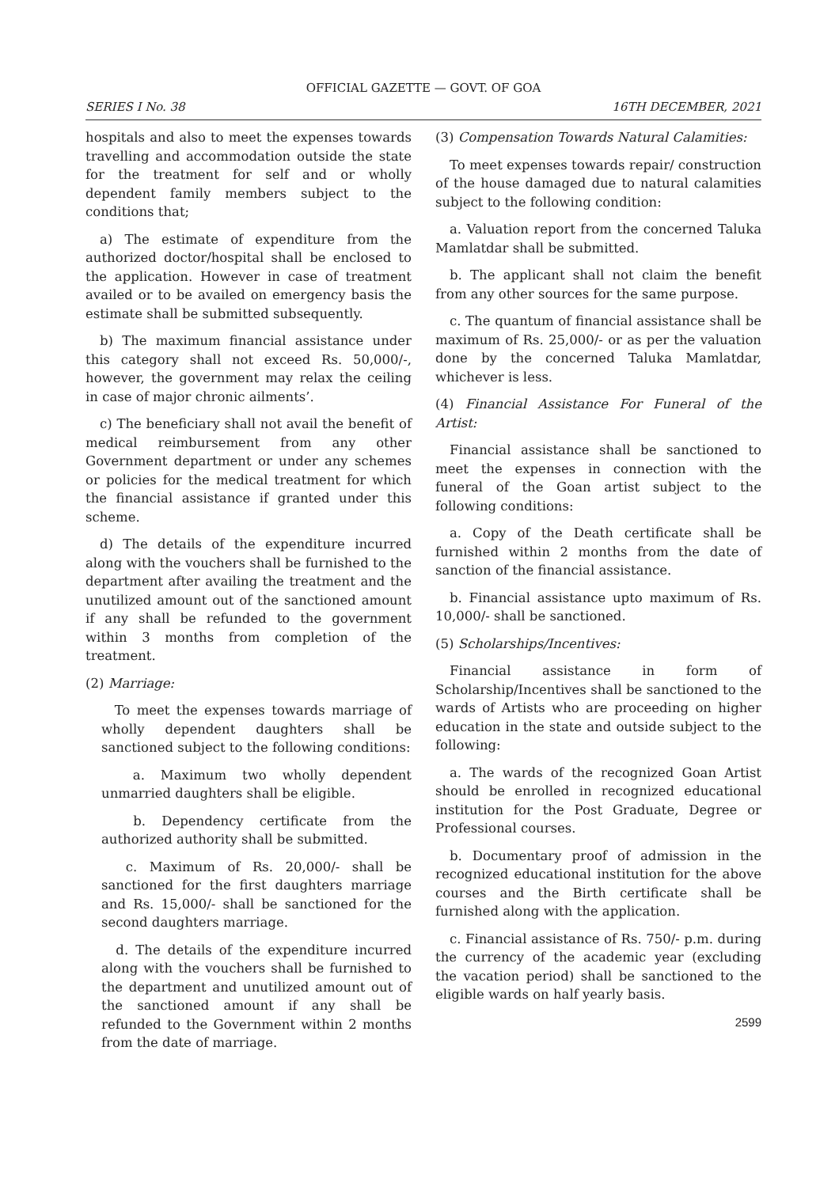OFFICIAL GAZETTE — GOVT. OF GOA
SERIES I No. 38 16TH DECEMBER, 2021
hospitals and also to meet the expenses towards travelling and accommodation outside the state for the treatment for self and or wholly dependent family members subject to the conditions that;
a) The estimate of expenditure from the authorized doctor/hospital shall be enclosed to the application. However in case of treatment availed or to be availed on emergency basis the estimate shall be submitted subsequently.
b) The maximum financial assistance under this category shall not exceed Rs. 50,000/-, however, the government may relax the ceiling in case of major chronic ailments’.
c) The beneficiary shall not avail the benefit of medical reimbursement from any other Government department or under any schemes or policies for the medical treatment for which the financial assistance if granted under this scheme.
d) The details of the expenditure incurred along with the vouchers shall be furnished to the department after availing the treatment and the unutilized amount out of the sanctioned amount if any shall be refunded to the government within 3 months from completion of the treatment.
(2) Marriage:
To meet the expenses towards marriage of wholly dependent daughters shall be sanctioned subject to the following conditions:
a. Maximum two wholly dependent unmarried daughters shall be eligible.
b. Dependency certificate from the authorized authority shall be submitted.
c. Maximum of Rs. 20,000/- shall be sanctioned for the first daughters marriage and Rs. 15,000/- shall be sanctioned for the second daughters marriage.
d. The details of the expenditure incurred along with the vouchers shall be furnished to the department and unutilized amount out of the sanctioned amount if any shall be refunded to the Government within 2 months from the date of marriage.
(3) Compensation Towards Natural Calamities:
To meet expenses towards repair/ construction of the house damaged due to natural calamities subject to the following condition:
a. Valuation report from the concerned Taluka Mamlatdar shall be submitted.
b. The applicant shall not claim the benefit from any other sources for the same purpose.
c. The quantum of financial assistance shall be maximum of Rs. 25,000/- or as per the valuation done by the concerned Taluka Mamlatdar, whichever is less.
(4) Financial Assistance For Funeral of the Artist:
Financial assistance shall be sanctioned to meet the expenses in connection with the funeral of the Goan artist subject to the following conditions:
a. Copy of the Death certificate shall be furnished within 2 months from the date of sanction of the financial assistance.
b. Financial assistance upto maximum of Rs. 10,000/- shall be sanctioned.
(5) Scholarships/Incentives:
Financial assistance in form of Scholarship/Incentives shall be sanctioned to the wards of Artists who are proceeding on higher education in the state and outside subject to the following:
a. The wards of the recognized Goan Artist should be enrolled in recognized educational institution for the Post Graduate, Degree or Professional courses.
b. Documentary proof of admission in the recognized educational institution for the above courses and the Birth certificate shall be furnished along with the application.
c. Financial assistance of Rs. 750/- p.m. during the currency of the academic year (excluding the vacation period) shall be sanctioned to the eligible wards on half yearly basis.
2599